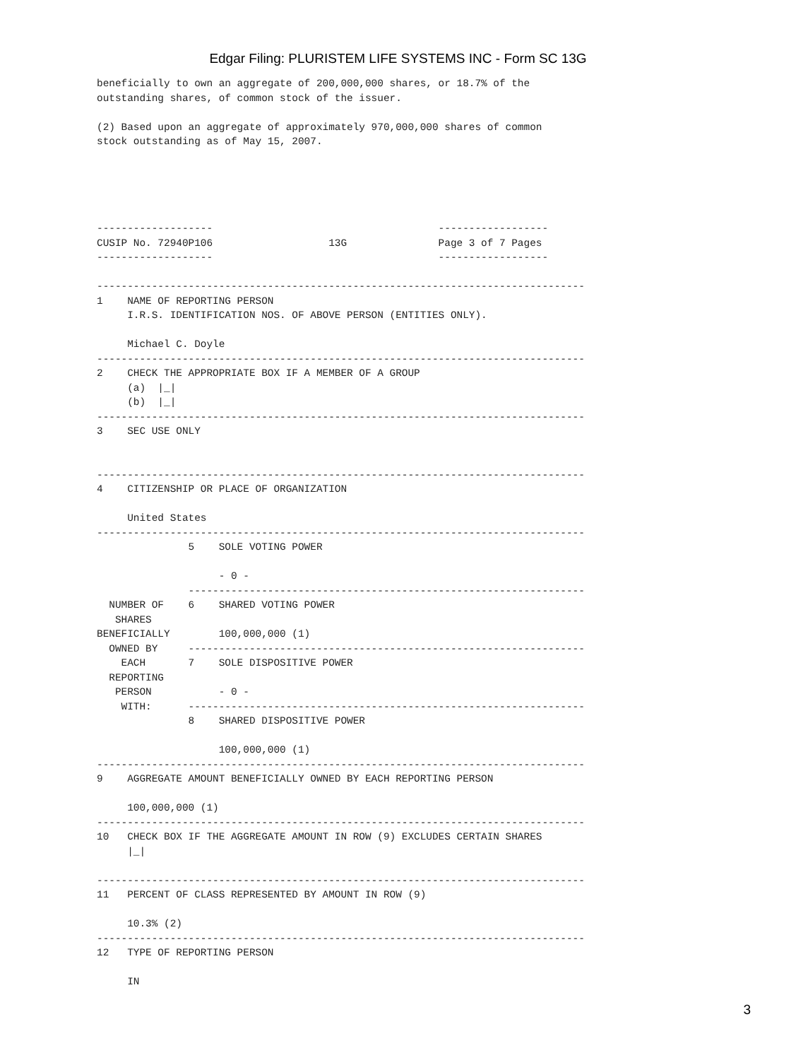Edgar Filing: PLURISTEM LIFE SYSTEMS INC - Form SC 13G
beneficially to own an aggregate of 200,000,000 shares, or 18.7% of the
outstanding shares, of common stock of the issuer.

(2) Based upon an aggregate of approximately 970,000,000 shares of common
stock outstanding as of May 15, 2007.





-------------------                                     ------------------
CUSIP No. 72940P106                   13G               Page 3 of 7 Pages
-------------------                                     ------------------

--------------------------------------------------------------------------------
1    NAME OF REPORTING PERSON
     I.R.S. IDENTIFICATION NOS. OF ABOVE PERSON (ENTITIES ONLY).

     Michael C. Doyle
--------------------------------------------------------------------------------
2    CHECK THE APPROPRIATE BOX IF A MEMBER OF A GROUP
     (a)  |_|
     (b)  |_|
--------------------------------------------------------------------------------
3    SEC USE ONLY


--------------------------------------------------------------------------------
4    CITIZENSHIP OR PLACE OF ORGANIZATION

     United States
--------------------------------------------------------------------------------
               5    SOLE VOTING POWER

                    - 0 -
               -----------------------------------------------------------------
  NUMBER OF    6    SHARED VOTING POWER
   SHARES
BENEFICIALLY        100,000,000 (1)
  OWNED BY     -----------------------------------------------------------------
    EACH       7    SOLE DISPOSITIVE POWER
  REPORTING
   PERSON           - 0 -
    WITH:      -----------------------------------------------------------------
               8    SHARED DISPOSITIVE POWER

                    100,000,000 (1)
--------------------------------------------------------------------------------
9    AGGREGATE AMOUNT BENEFICIALLY OWNED BY EACH REPORTING PERSON

     100,000,000 (1)
--------------------------------------------------------------------------------
10   CHECK BOX IF THE AGGREGATE AMOUNT IN ROW (9) EXCLUDES CERTAIN SHARES
     |_|

--------------------------------------------------------------------------------
11   PERCENT OF CLASS REPRESENTED BY AMOUNT IN ROW (9)

     10.3% (2)
--------------------------------------------------------------------------------
12   TYPE OF REPORTING PERSON

     IN
3